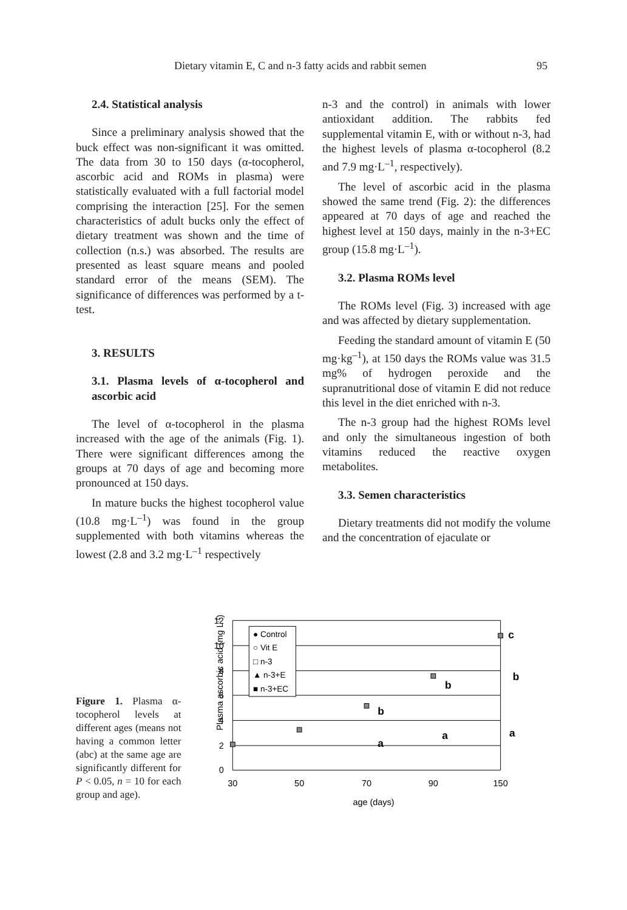Dietary vitamin E, C and n-3 fatty acids and rabbit semen 95
2.4. Statistical analysis
Since a preliminary analysis showed that the buck effect was non-significant it was omitted. The data from 30 to 150 days (α-tocopherol, ascorbic acid and ROMs in plasma) were statistically evaluated with a full factorial model comprising the interaction [25]. For the semen characteristics of adult bucks only the effect of dietary treatment was shown and the time of collection (n.s.) was absorbed. The results are presented as least square means and pooled standard error of the means (SEM). The significance of differences was performed by a t-test.
3. RESULTS
3.1. Plasma levels of α-tocopherol and ascorbic acid
The level of α-tocopherol in the plasma increased with the age of the animals (Fig. 1). There were significant differences among the groups at 70 days of age and becoming more pronounced at 150 days.
In mature bucks the highest tocopherol value (10.8 mg·L<sup>–1</sup>) was found in the group supplemented with both vitamins whereas the lowest (2.8 and 3.2 mg·L<sup>–1</sup> respectively
n-3 and the control) in animals with lower antioxidant addition. The rabbits fed supplemental vitamin E, with or without n-3, had the highest levels of plasma α-tocopherol (8.2 and 7.9 mg·L<sup>–1</sup>, respectively).
The level of ascorbic acid in the plasma showed the same trend (Fig. 2): the differences appeared at 70 days of age and reached the highest level at 150 days, mainly in the n-3+EC group (15.8 mg·L<sup>–1</sup>).
3.2. Plasma ROMs level
The ROMs level (Fig. 3) increased with age and was affected by dietary supplementation.
Feeding the standard amount of vitamin E (50 mg·kg<sup>–1</sup>), at 150 days the ROMs value was 31.5 mg% of hydrogen peroxide and the supranutritional dose of vitamin E did not reduce this level in the diet enriched with n-3.
The n-3 group had the highest ROMs level and only the simultaneous ingestion of both vitamins reduced the reactive oxygen metabolites.
3.3. Semen characteristics
Dietary treatments did not modify the volume and the concentration of ejaculate or
Figure 1. Plasma α-tocopherol levels at different ages (means not having a common letter (abc) at the same age are significantly different for P < 0.05, n = 10 for each group and age).
Plasma ascorbic acid (mg L-1)
12
10
8
6
4
2
0
30
50
70
90
150
age (days)
● Control
○ Vit E
□ n-3
▲ n-3+E
■ n-3+EC
c
b
b
b
a
a
a